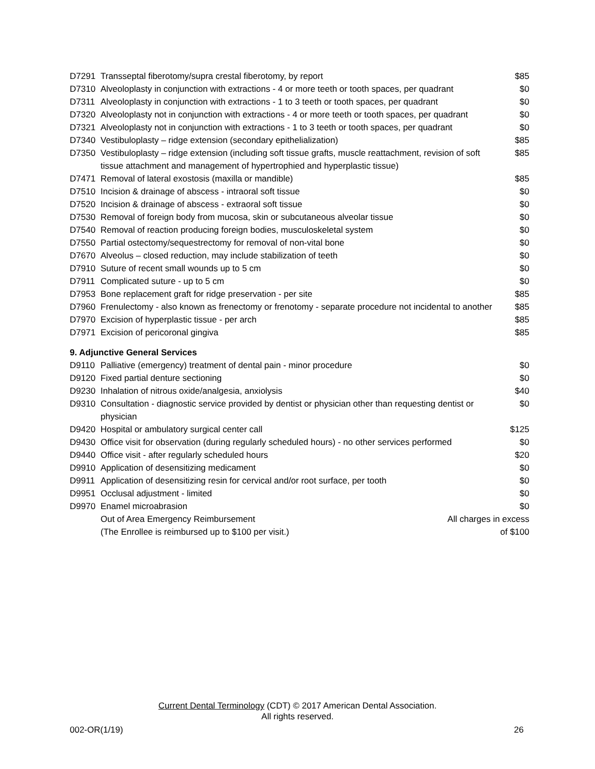| D7291 | Transseptal fiberotomy/supra crestal fiberotomy, by report | $85 |
| D7310 | Alveoloplasty in conjunction with extractions - 4 or more teeth or tooth spaces, per quadrant | $0 |
| D7311 | Alveoloplasty in conjunction with extractions - 1 to 3 teeth or tooth spaces, per quadrant | $0 |
| D7320 | Alveoloplasty not in conjunction with extractions - 4 or more teeth or tooth spaces, per quadrant | $0 |
| D7321 | Alveoloplasty not in conjunction with extractions - 1 to 3 teeth or tooth spaces, per quadrant | $0 |
| D7340 | Vestibuloplasty – ridge extension (secondary epithelialization) | $85 |
| D7350 | Vestibuloplasty – ridge extension (including soft tissue grafts, muscle reattachment, revision of soft tissue attachment and management of hypertrophied and hyperplastic tissue) | $85 |
| D7471 | Removal of lateral exostosis (maxilla or mandible) | $85 |
| D7510 | Incision & drainage of abscess - intraoral soft tissue | $0 |
| D7520 | Incision & drainage of abscess - extraoral soft tissue | $0 |
| D7530 | Removal of foreign body from mucosa, skin or subcutaneous alveolar tissue | $0 |
| D7540 | Removal of reaction producing foreign bodies, musculoskeletal system | $0 |
| D7550 | Partial ostectomy/sequestrectomy for removal of non-vital bone | $0 |
| D7670 | Alveolus – closed reduction, may include stabilization of teeth | $0 |
| D7910 | Suture of recent small wounds up to 5 cm | $0 |
| D7911 | Complicated suture - up to 5 cm | $0 |
| D7953 | Bone replacement graft for ridge preservation - per site | $85 |
| D7960 | Frenulectomy - also known as frenectomy or frenotomy - separate procedure not incidental to another | $85 |
| D7970 | Excision of hyperplastic tissue - per arch | $85 |
| D7971 | Excision of pericoronal gingiva | $85 |
| 9. Adjunctive General Services | | |
| D9110 | Palliative (emergency) treatment of dental pain - minor procedure | $0 |
| D9120 | Fixed partial denture sectioning | $0 |
| D9230 | Inhalation of nitrous oxide/analgesia, anxiolysis | $40 |
| D9310 | Consultation - diagnostic service provided by dentist or physician other than requesting dentist or physician | $0 |
| D9420 | Hospital or ambulatory surgical center call | $125 |
| D9430 | Office visit for observation (during regularly scheduled hours) - no other services performed | $0 |
| D9440 | Office visit - after regularly scheduled hours | $20 |
| D9910 | Application of desensitizing medicament | $0 |
| D9911 | Application of desensitizing resin for cervical and/or root surface, per tooth | $0 |
| D9951 | Occlusal adjustment - limited | $0 |
| D9970 | Enamel microabrasion | $0 |
| | Out of Area Emergency Reimbursement All charges in excess | |
| | (The Enrollee is reimbursed up to $100 per visit.) of $100 | |
Current Dental Terminology (CDT) © 2017 American Dental Association.
All rights reserved.
002-OR(1/19) 26